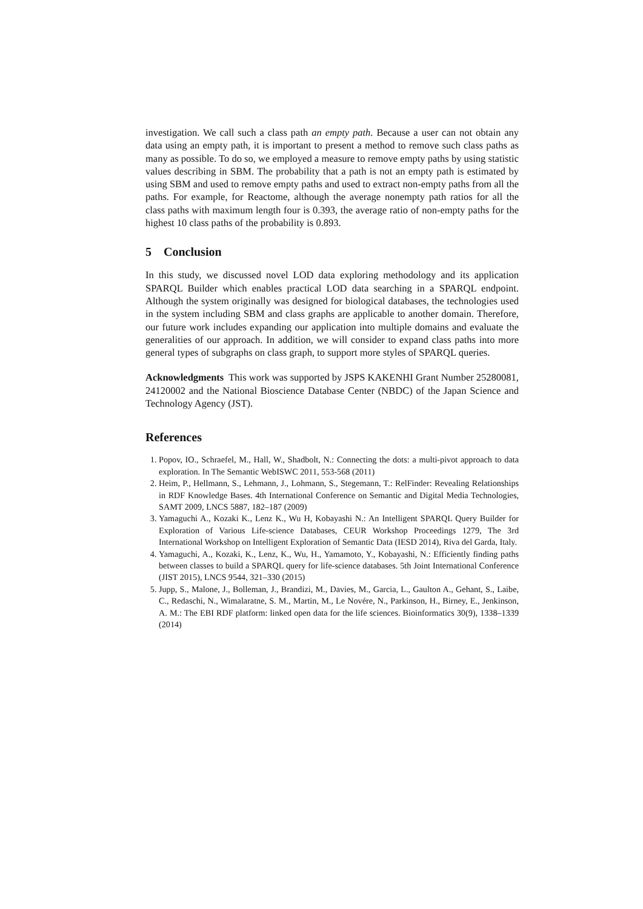investigation. We call such a class path an empty path. Because a user can not obtain any data using an empty path, it is important to present a method to remove such class paths as many as possible. To do so, we employed a measure to remove empty paths by using statistic values describing in SBM. The probability that a path is not an empty path is estimated by using SBM and used to remove empty paths and used to extract non-empty paths from all the paths. For example, for Reactome, although the average nonempty path ratios for all the class paths with maximum length four is 0.393, the average ratio of non-empty paths for the highest 10 class paths of the probability is 0.893.
5 Conclusion
In this study, we discussed novel LOD data exploring methodology and its application SPARQL Builder which enables practical LOD data searching in a SPARQL endpoint. Although the system originally was designed for biological databases, the technologies used in the system including SBM and class graphs are applicable to another domain. Therefore, our future work includes expanding our application into multiple domains and evaluate the generalities of our approach. In addition, we will consider to expand class paths into more general types of subgraphs on class graph, to support more styles of SPARQL queries.
Acknowledgments This work was supported by JSPS KAKENHI Grant Number 25280081, 24120002 and the National Bioscience Database Center (NBDC) of the Japan Science and Technology Agency (JST).
References
1. Popov, IO., Schraefel, M., Hall, W., Shadbolt, N.: Connecting the dots: a multi-pivot approach to data exploration. In The Semantic WebISWC 2011, 553-568 (2011)
2. Heim, P., Hellmann, S., Lehmann, J., Lohmann, S., Stegemann, T.: RelFinder: Revealing Relationships in RDF Knowledge Bases. 4th International Conference on Semantic and Digital Media Technologies, SAMT 2009, LNCS 5887, 182–187 (2009)
3. Yamaguchi A., Kozaki K., Lenz K., Wu H, Kobayashi N.: An Intelligent SPARQL Query Builder for Exploration of Various Life-science Databases, CEUR Workshop Proceedings 1279, The 3rd International Workshop on Intelligent Exploration of Semantic Data (IESD 2014), Riva del Garda, Italy.
4. Yamaguchi, A., Kozaki, K., Lenz, K., Wu, H., Yamamoto, Y., Kobayashi, N.: Efficiently finding paths between classes to build a SPARQL query for life-science databases. 5th Joint International Conference (JIST 2015), LNCS 9544, 321–330 (2015)
5. Jupp, S., Malone, J., Bolleman, J., Brandizi, M., Davies, M., Garcia, L., Gaulton A., Gehant, S., Laibe, C., Redaschi, N., Wimalaratne, S. M., Martin, M., Le Novére, N., Parkinson, H., Birney, E., Jenkinson, A. M.: The EBI RDF platform: linked open data for the life sciences. Bioinformatics 30(9), 1338–1339 (2014)